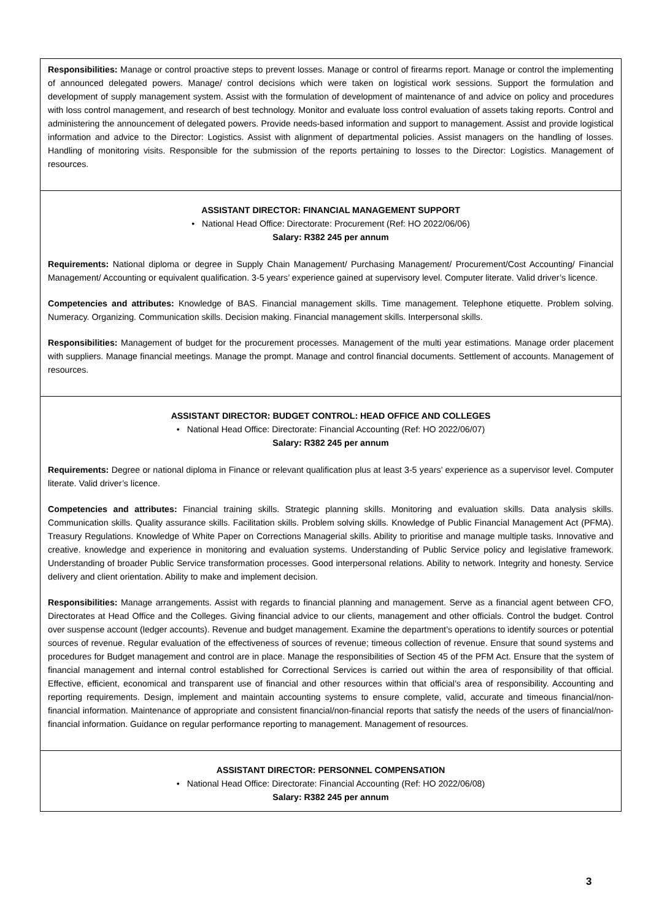Responsibilities: Manage or control proactive steps to prevent losses. Manage or control of firearms report. Manage or control the implementing of announced delegated powers. Manage/ control decisions which were taken on logistical work sessions. Support the formulation and development of supply management system. Assist with the formulation of development of maintenance of and advice on policy and procedures with loss control management, and research of best technology. Monitor and evaluate loss control evaluation of assets taking reports. Control and administering the announcement of delegated powers. Provide needs-based information and support to management. Assist and provide logistical information and advice to the Director: Logistics. Assist with alignment of departmental policies. Assist managers on the handling of losses. Handling of monitoring visits. Responsible for the submission of the reports pertaining to losses to the Director: Logistics. Management of resources.
ASSISTANT DIRECTOR: FINANCIAL MANAGEMENT SUPPORT
• National Head Office: Directorate: Procurement (Ref: HO 2022/06/06)
Salary: R382 245 per annum
Requirements: National diploma or degree in Supply Chain Management/ Purchasing Management/ Procurement/Cost Accounting/ Financial Management/ Accounting or equivalent qualification. 3-5 years’ experience gained at supervisory level. Computer literate. Valid driver’s licence.
Competencies and attributes: Knowledge of BAS. Financial management skills. Time management. Telephone etiquette. Problem solving. Numeracy. Organizing. Communication skills. Decision making. Financial management skills. Interpersonal skills.
Responsibilities: Management of budget for the procurement processes. Management of the multi year estimations. Manage order placement with suppliers. Manage financial meetings. Manage the prompt. Manage and control financial documents. Settlement of accounts. Management of resources.
ASSISTANT DIRECTOR: BUDGET CONTROL: HEAD OFFICE AND COLLEGES
• National Head Office: Directorate: Financial Accounting (Ref: HO 2022/06/07)
Salary: R382 245 per annum
Requirements: Degree or national diploma in Finance or relevant qualification plus at least 3-5 years’ experience as a supervisor level. Computer literate. Valid driver’s licence.
Competencies and attributes: Financial training skills. Strategic planning skills. Monitoring and evaluation skills. Data analysis skills. Communication skills. Quality assurance skills. Facilitation skills. Problem solving skills. Knowledge of Public Financial Management Act (PFMA). Treasury Regulations. Knowledge of White Paper on Corrections Managerial skills. Ability to prioritise and manage multiple tasks. Innovative and creative. knowledge and experience in monitoring and evaluation systems. Understanding of Public Service policy and legislative framework. Understanding of broader Public Service transformation processes. Good interpersonal relations. Ability to network. Integrity and honesty. Service delivery and client orientation. Ability to make and implement decision.
Responsibilities: Manage arrangements. Assist with regards to financial planning and management. Serve as a financial agent between CFO, Directorates at Head Office and the Colleges. Giving financial advice to our clients, management and other officials. Control the budget. Control over suspense account (ledger accounts). Revenue and budget management. Examine the department’s operations to identify sources or potential sources of revenue. Regular evaluation of the effectiveness of sources of revenue; timeous collection of revenue. Ensure that sound systems and procedures for Budget management and control are in place. Manage the responsibilities of Section 45 of the PFM Act. Ensure that the system of financial management and internal control established for Correctional Services is carried out within the area of responsibility of that official. Effective, efficient, economical and transparent use of financial and other resources within that official’s area of responsibility. Accounting and reporting requirements. Design, implement and maintain accounting systems to ensure complete, valid, accurate and timeous financial/non-financial information. Maintenance of appropriate and consistent financial/non-financial reports that satisfy the needs of the users of financial/non-financial information. Guidance on regular performance reporting to management. Management of resources.
ASSISTANT DIRECTOR: PERSONNEL COMPENSATION
• National Head Office: Directorate: Financial Accounting (Ref: HO 2022/06/08)
Salary: R382 245 per annum
3